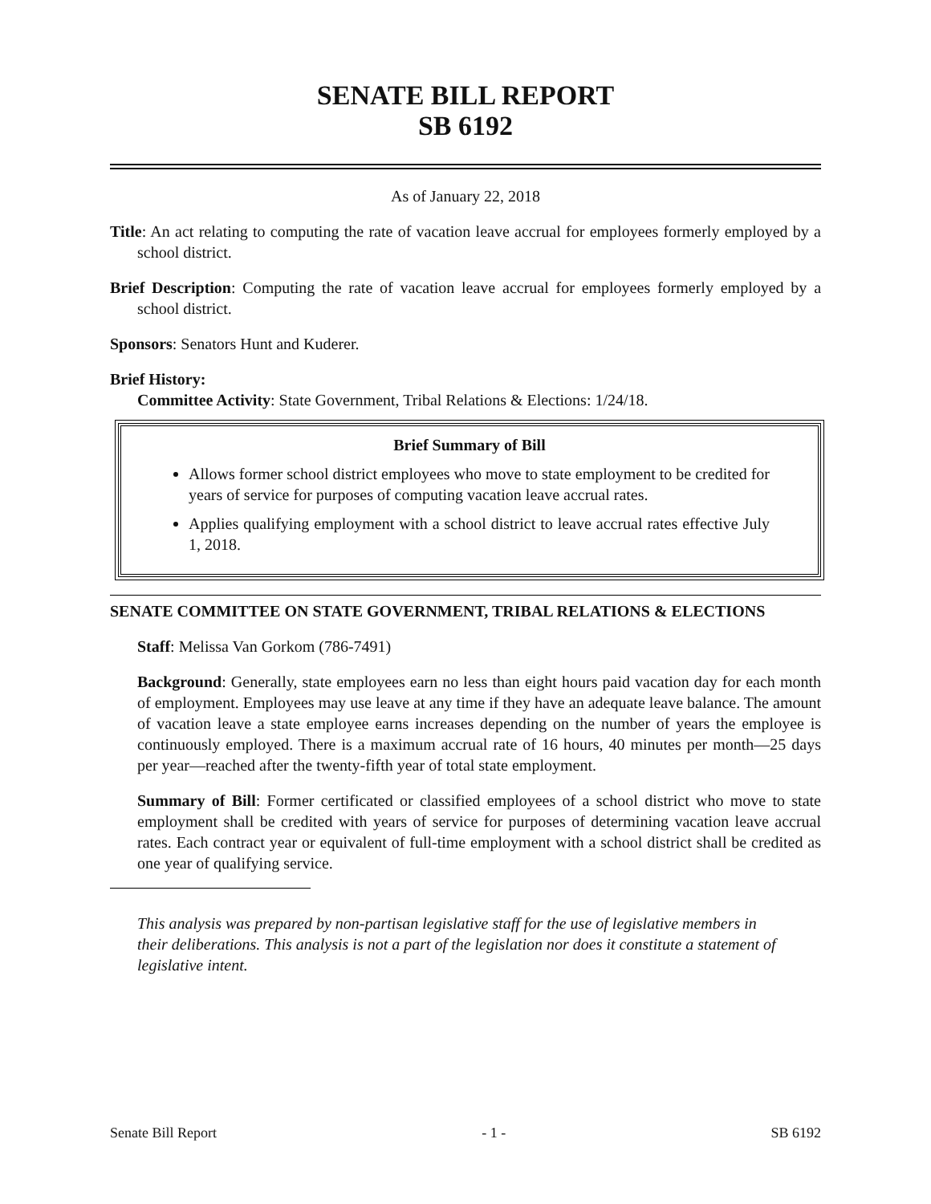SENATE BILL REPORT
SB 6192
As of January 22, 2018
Title: An act relating to computing the rate of vacation leave accrual for employees formerly employed by a school district.
Brief Description: Computing the rate of vacation leave accrual for employees formerly employed by a school district.
Sponsors: Senators Hunt and Kuderer.
Brief History:
Committee Activity: State Government, Tribal Relations & Elections: 1/24/18.
Brief Summary of Bill
Allows former school district employees who move to state employment to be credited for years of service for purposes of computing vacation leave accrual rates.
Applies qualifying employment with a school district to leave accrual rates effective July 1, 2018.
SENATE COMMITTEE ON STATE GOVERNMENT, TRIBAL RELATIONS & ELECTIONS
Staff: Melissa Van Gorkom (786-7491)
Background: Generally, state employees earn no less than eight hours paid vacation day for each month of employment. Employees may use leave at any time if they have an adequate leave balance. The amount of vacation leave a state employee earns increases depending on the number of years the employee is continuously employed. There is a maximum accrual rate of 16 hours, 40 minutes per month—25 days per year—reached after the twenty-fifth year of total state employment.
Summary of Bill: Former certificated or classified employees of a school district who move to state employment shall be credited with years of service for purposes of determining vacation leave accrual rates. Each contract year or equivalent of full-time employment with a school district shall be credited as one year of qualifying service.
This analysis was prepared by non-partisan legislative staff for the use of legislative members in their deliberations. This analysis is not a part of the legislation nor does it constitute a statement of legislative intent.
Senate Bill Report - 1 - SB 6192